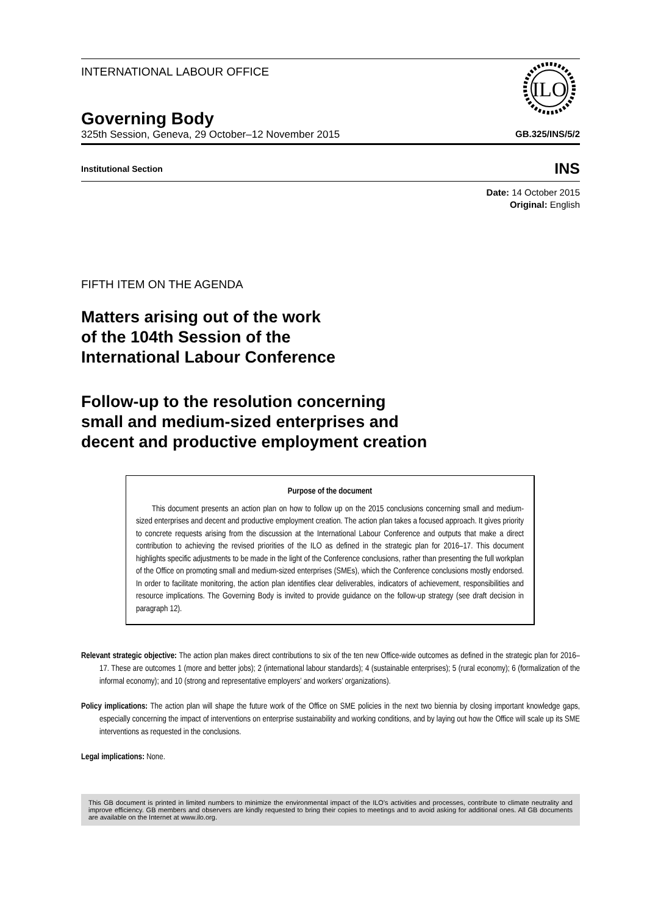INTERNATIONAL LABOUR OFFICE
ILO
Governing Body
325th Session, Geneva, 29 October–12 November 2015 GB.325/INS/5/2
Institutional Section INS
Date: 14 October 2015
Original: English
FIFTH ITEM ON THE AGENDA
Matters arising out of the work
of the 104th Session of the
International Labour Conference
Follow-up to the resolution concerning
small and medium-sized enterprises and
decent and productive employment creation
Purpose of the document
This document presents an action plan on how to follow up on the 2015 conclusions concerning small and medium-sized enterprises and decent and productive employment creation. The action plan takes a focused approach. It gives priority to concrete requests arising from the discussion at the International Labour Conference and outputs that make a direct contribution to achieving the revised priorities of the ILO as defined in the strategic plan for 2016–17. This document highlights specific adjustments to be made in the light of the Conference conclusions, rather than presenting the full workplan of the Office on promoting small and medium-sized enterprises (SMEs), which the Conference conclusions mostly endorsed. In order to facilitate monitoring, the action plan identifies clear deliverables, indicators of achievement, responsibilities and resource implications. The Governing Body is invited to provide guidance on the follow-up strategy (see draft decision in paragraph 12).
Relevant strategic objective: The action plan makes direct contributions to six of the ten new Office-wide outcomes as defined in the strategic plan for 2016–17. These are outcomes 1 (more and better jobs); 2 (international labour standards); 4 (sustainable enterprises); 5 (rural economy); 6 (formalization of the informal economy); and 10 (strong and representative employers’ and workers’ organizations).
Policy implications: The action plan will shape the future work of the Office on SME policies in the next two biennia by closing important knowledge gaps, especially concerning the impact of interventions on enterprise sustainability and working conditions, and by laying out how the Office will scale up its SME interventions as requested in the conclusions.
Legal implications: None.
This GB document is printed in limited numbers to minimize the environmental impact of the ILO's activities and processes, contribute to climate neutrality and improve efficiency. GB members and observers are kindly requested to bring their copies to meetings and to avoid asking for additional ones. All GB documents are available on the Internet at www.ilo.org.